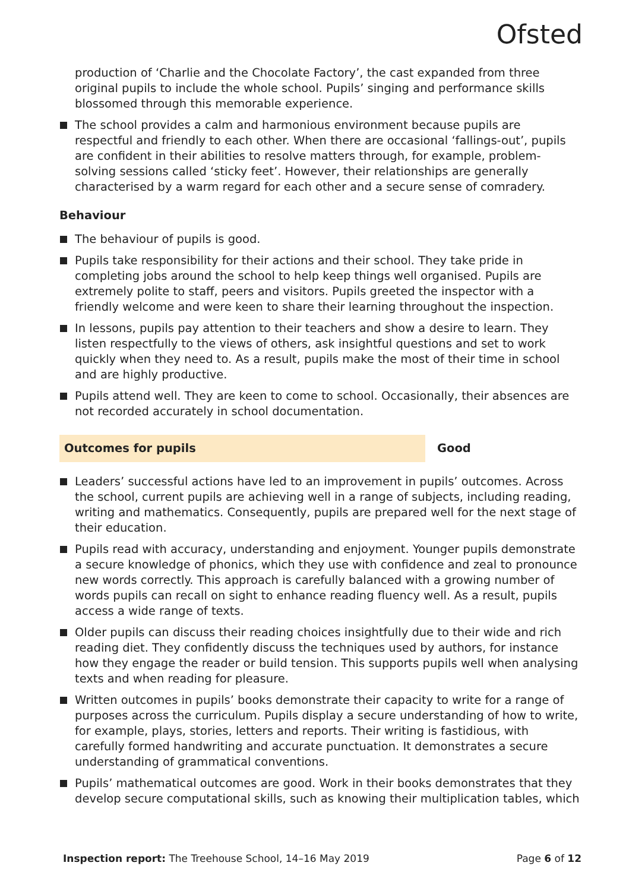Ofsted
production of ‘Charlie and the Chocolate Factory’, the cast expanded from three original pupils to include the whole school. Pupils’ singing and performance skills blossomed through this memorable experience.
The school provides a calm and harmonious environment because pupils are respectful and friendly to each other. When there are occasional ‘fallings-out’, pupils are confident in their abilities to resolve matters through, for example, problem-solving sessions called ‘sticky feet’. However, their relationships are generally characterised by a warm regard for each other and a secure sense of comradery.
Behaviour
The behaviour of pupils is good.
Pupils take responsibility for their actions and their school. They take pride in completing jobs around the school to help keep things well organised. Pupils are extremely polite to staff, peers and visitors. Pupils greeted the inspector with a friendly welcome and were keen to share their learning throughout the inspection.
In lessons, pupils pay attention to their teachers and show a desire to learn. They listen respectfully to the views of others, ask insightful questions and set to work quickly when they need to. As a result, pupils make the most of their time in school and are highly productive.
Pupils attend well. They are keen to come to school. Occasionally, their absences are not recorded accurately in school documentation.
Outcomes for pupils Good
Leaders’ successful actions have led to an improvement in pupils’ outcomes. Across the school, current pupils are achieving well in a range of subjects, including reading, writing and mathematics. Consequently, pupils are prepared well for the next stage of their education.
Pupils read with accuracy, understanding and enjoyment. Younger pupils demonstrate a secure knowledge of phonics, which they use with confidence and zeal to pronounce new words correctly. This approach is carefully balanced with a growing number of words pupils can recall on sight to enhance reading fluency well. As a result, pupils access a wide range of texts.
Older pupils can discuss their reading choices insightfully due to their wide and rich reading diet. They confidently discuss the techniques used by authors, for instance how they engage the reader or build tension. This supports pupils well when analysing texts and when reading for pleasure.
Written outcomes in pupils’ books demonstrate their capacity to write for a range of purposes across the curriculum. Pupils display a secure understanding of how to write, for example, plays, stories, letters and reports. Their writing is fastidious, with carefully formed handwriting and accurate punctuation. It demonstrates a secure understanding of grammatical conventions.
Pupils’ mathematical outcomes are good. Work in their books demonstrates that they develop secure computational skills, such as knowing their multiplication tables, which
Inspection report: The Treehouse School, 14–16 May 2019 Page 6 of 12